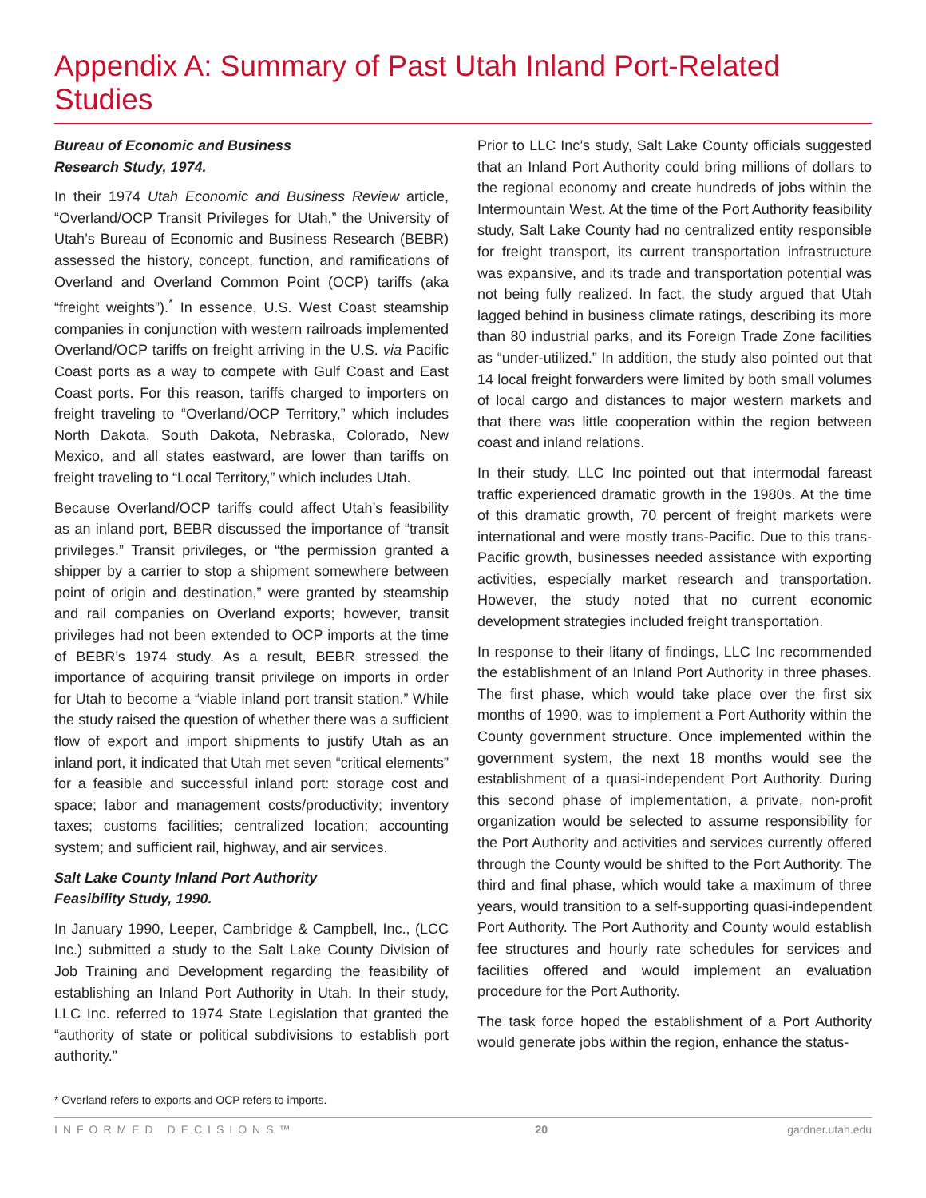Appendix A: Summary of Past Utah Inland Port-Related Studies
Bureau of Economic and Business
Research Study, 1974.
In their 1974 Utah Economic and Business Review article, “Overland/OCP Transit Privileges for Utah,” the University of Utah’s Bureau of Economic and Business Research (BEBR) assessed the history, concept, function, and ramifications of Overland and Overland Common Point (OCP) tariffs (aka “freight weights”).<sup>*</sup> In essence, U.S. West Coast steamship companies in conjunction with western railroads implemented Overland/OCP tariffs on freight arriving in the U.S. via Pacific Coast ports as a way to compete with Gulf Coast and East Coast ports. For this reason, tariffs charged to importers on freight traveling to “Overland/OCP Territory,” which includes North Dakota, South Dakota, Nebraska, Colorado, New Mexico, and all states eastward, are lower than tariffs on freight traveling to “Local Territory,” which includes Utah.
Because Overland/OCP tariffs could affect Utah’s feasibility as an inland port, BEBR discussed the importance of “transit privileges.” Transit privileges, or “the permission granted a shipper by a carrier to stop a shipment somewhere between point of origin and destination,” were granted by steamship and rail companies on Overland exports; however, transit privileges had not been extended to OCP imports at the time of BEBR’s 1974 study. As a result, BEBR stressed the importance of acquiring transit privilege on imports in order for Utah to become a “viable inland port transit station.” While the study raised the question of whether there was a sufficient flow of export and import shipments to justify Utah as an inland port, it indicated that Utah met seven “critical elements” for a feasible and successful inland port: storage cost and space; labor and management costs/productivity; inventory taxes; customs facilities; centralized location; accounting system; and sufficient rail, highway, and air services.
Salt Lake County Inland Port Authority
Feasibility Study, 1990.
In January 1990, Leeper, Cambridge & Campbell, Inc., (LCC Inc.) submitted a study to the Salt Lake County Division of Job Training and Development regarding the feasibility of establishing an Inland Port Authority in Utah. In their study, LLC Inc. referred to 1974 State Legislation that granted the “authority of state or political subdivisions to establish port authority.”
Prior to LLC Inc’s study, Salt Lake County officials suggested that an Inland Port Authority could bring millions of dollars to the regional economy and create hundreds of jobs within the Intermountain West. At the time of the Port Authority feasibility study, Salt Lake County had no centralized entity responsible for freight transport, its current transportation infrastructure was expansive, and its trade and transportation potential was not being fully realized. In fact, the study argued that Utah lagged behind in business climate ratings, describing its more than 80 industrial parks, and its Foreign Trade Zone facilities as “under-utilized.” In addition, the study also pointed out that 14 local freight forwarders were limited by both small volumes of local cargo and distances to major western markets and that there was little cooperation within the region between coast and inland relations.
In their study, LLC Inc pointed out that intermodal fareast traffic experienced dramatic growth in the 1980s. At the time of this dramatic growth, 70 percent of freight markets were international and were mostly trans-Pacific. Due to this trans-Pacific growth, businesses needed assistance with exporting activities, especially market research and transportation. However, the study noted that no current economic development strategies included freight transportation.
In response to their litany of findings, LLC Inc recommended the establishment of an Inland Port Authority in three phases. The first phase, which would take place over the first six months of 1990, was to implement a Port Authority within the County government structure. Once implemented within the government system, the next 18 months would see the establishment of a quasi-independent Port Authority. During this second phase of implementation, a private, non-profit organization would be selected to assume responsibility for the Port Authority and activities and services currently offered through the County would be shifted to the Port Authority. The third and final phase, which would take a maximum of three years, would transition to a self-supporting quasi-independent Port Authority. The Port Authority and County would establish fee structures and hourly rate schedules for services and facilities offered and would implement an evaluation procedure for the Port Authority.
The task force hoped the establishment of a Port Authority would generate jobs within the region, enhance the status-
* Overland refers to exports and OCP refers to imports.
INFORMED DECISIONS™ 20 gardner.utah.edu